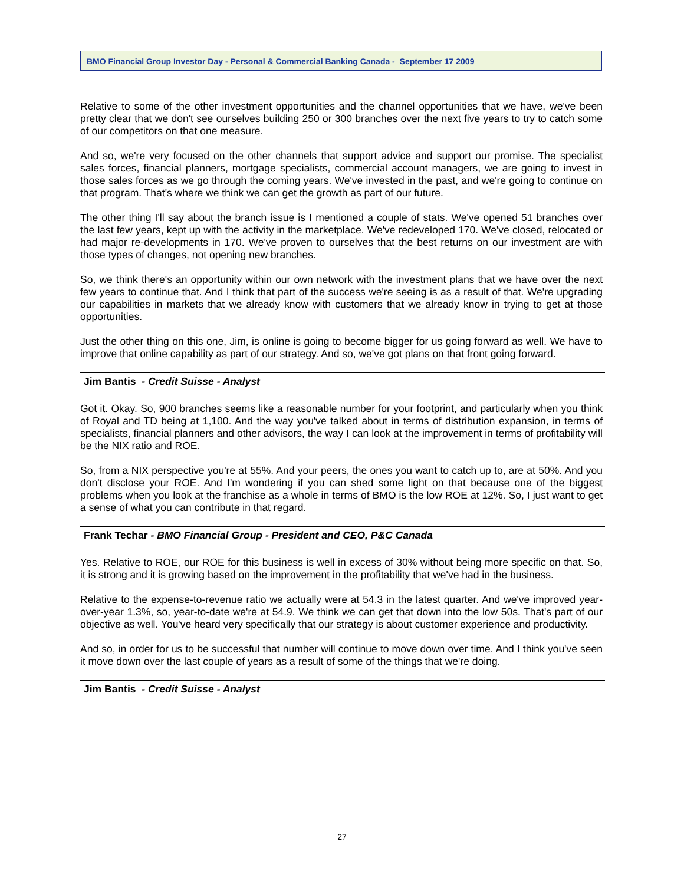BMO Financial Group Investor Day - Personal & Commercial Banking Canada - September 17 2009
Relative to some of the other investment opportunities and the channel opportunities that we have, we've been pretty clear that we don't see ourselves building 250 or 300 branches over the next five years to try to catch some of our competitors on that one measure.
And so, we're very focused on the other channels that support advice and support our promise. The specialist sales forces, financial planners, mortgage specialists, commercial account managers, we are going to invest in those sales forces as we go through the coming years. We've invested in the past, and we're going to continue on that program. That's where we think we can get the growth as part of our future.
The other thing I'll say about the branch issue is I mentioned a couple of stats. We've opened 51 branches over the last few years, kept up with the activity in the marketplace. We've redeveloped 170. We've closed, relocated or had major re-developments in 170. We've proven to ourselves that the best returns on our investment are with those types of changes, not opening new branches.
So, we think there's an opportunity within our own network with the investment plans that we have over the next few years to continue that. And I think that part of the success we're seeing is as a result of that. We're upgrading our capabilities in markets that we already know with customers that we already know in trying to get at those opportunities.
Just the other thing on this one, Jim, is online is going to become bigger for us going forward as well. We have to improve that online capability as part of our strategy. And so, we've got plans on that front going forward.
Jim Bantis - Credit Suisse - Analyst
Got it. Okay. So, 900 branches seems like a reasonable number for your footprint, and particularly when you think of Royal and TD being at 1,100. And the way you've talked about in terms of distribution expansion, in terms of specialists, financial planners and other advisors, the way I can look at the improvement in terms of profitability will be the NIX ratio and ROE.
So, from a NIX perspective you're at 55%. And your peers, the ones you want to catch up to, are at 50%. And you don't disclose your ROE. And I'm wondering if you can shed some light on that because one of the biggest problems when you look at the franchise as a whole in terms of BMO is the low ROE at 12%. So, I just want to get a sense of what you can contribute in that regard.
Frank Techar - BMO Financial Group - President and CEO, P&C Canada
Yes. Relative to ROE, our ROE for this business is well in excess of 30% without being more specific on that. So, it is strong and it is growing based on the improvement in the profitability that we've had in the business.
Relative to the expense-to-revenue ratio we actually were at 54.3 in the latest quarter. And we've improved year-over-year 1.3%, so, year-to-date we're at 54.9. We think we can get that down into the low 50s. That's part of our objective as well. You've heard very specifically that our strategy is about customer experience and productivity.
And so, in order for us to be successful that number will continue to move down over time. And I think you've seen it move down over the last couple of years as a result of some of the things that we're doing.
Jim Bantis - Credit Suisse - Analyst
27